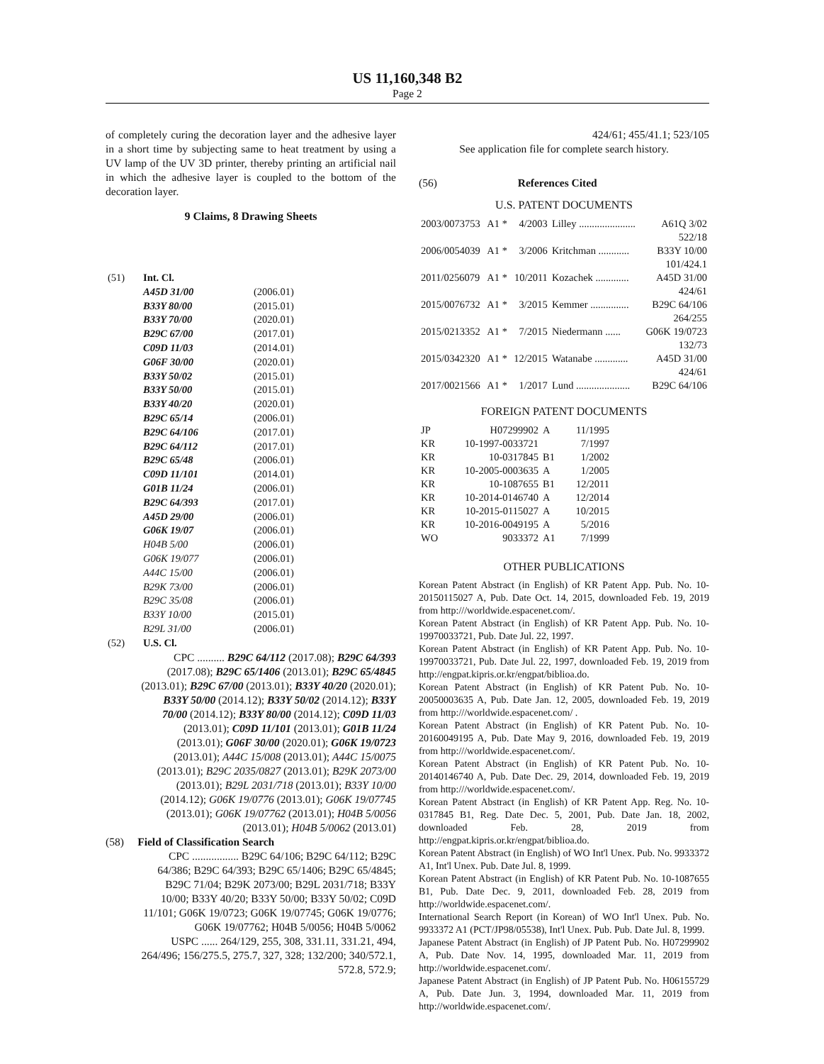US 11,160,348 B2
Page 2
of completely curing the decoration layer and the adhesive layer in a short time by subjecting same to heat treatment by using a UV lamp of the UV 3D printer, thereby printing an artificial nail in which the adhesive layer is coupled to the bottom of the decoration layer.
9 Claims, 8 Drawing Sheets
| (51) | Int. Cl. | |
| | A45D 31/00 | (2006.01) |
| | B33Y 80/00 | (2015.01) |
| | B33Y 70/00 | (2020.01) |
| | B29C 67/00 | (2017.01) |
| | C09D 11/03 | (2014.01) |
| | G06F 30/00 | (2020.01) |
| | B33Y 50/02 | (2015.01) |
| | B33Y 50/00 | (2015.01) |
| | B33Y 40/20 | (2020.01) |
| | B29C 65/14 | (2006.01) |
| | B29C 64/106 | (2017.01) |
| | B29C 64/112 | (2017.01) |
| | B29C 65/48 | (2006.01) |
| | C09D 11/101 | (2014.01) |
| | G01B 11/24 | (2006.01) |
| | B29C 64/393 | (2017.01) |
| | A45D 29/00 | (2006.01) |
| | G06K 19/07 | (2006.01) |
| | H04B 5/00 | (2006.01) |
| | G06K 19/077 | (2006.01) |
| | A44C 15/00 | (2006.01) |
| | B29K 73/00 | (2006.01) |
| | B29C 35/08 | (2006.01) |
| | B33Y 10/00 | (2015.01) |
| | B29L 31/00 | (2006.01) |
| (52) | U.S. Cl. | |
CPC .......... B29C 64/112 (2017.08); B29C 64/393 (2017.08); B29C 65/1406 (2013.01); B29C 65/4845 (2013.01); B29C 67/00 (2013.01); B33Y 40/20 (2020.01); B33Y 50/00 (2014.12); B33Y 50/02 (2014.12); B33Y 70/00 (2014.12); B33Y 80/00 (2014.12); C09D 11/03 (2013.01); C09D 11/101 (2013.01); G01B 11/24 (2013.01); G06F 30/00 (2020.01); G06K 19/0723 (2013.01); A44C 15/008 (2013.01); A44C 15/0075 (2013.01); B29C 2035/0827 (2013.01); B29K 2073/00 (2013.01); B29L 2031/718 (2013.01); B33Y 10/00 (2014.12); G06K 19/0776 (2013.01); G06K 19/07745 (2013.01); G06K 19/07762 (2013.01); H04B 5/0056 (2013.01); H04B 5/0062 (2013.01)
(58) Field of Classification Search
CPC ................. B29C 64/106; B29C 64/112; B29C 64/386; B29C 64/393; B29C 65/1406; B29C 65/4845; B29C 71/04; B29K 2073/00; B29L 2031/718; B33Y 10/00; B33Y 40/20; B33Y 50/00; B33Y 50/02; C09D 11/101; G06K 19/0723; G06K 19/07745; G06K 19/0776; G06K 19/07762; H04B 5/0056; H04B 5/0062
USPC ...... 264/129, 255, 308, 331.11, 331.21, 494, 264/496; 156/275.5, 275.7, 327, 328; 132/200; 340/572.1, 572.8, 572.9;
424/61; 455/41.1; 523/105
See application file for complete search history.
(56) References Cited
U.S. PATENT DOCUMENTS
| 2003/0073753 | A1 * | 4/2003 | Lilley ...................... | A61Q 3/02 522/18 |
| 2006/0054039 | A1 * | 3/2006 | Kritchman ............ | B33Y 10/00 101/424.1 |
| 2011/0256079 | A1 * | 10/2011 | Kozachek ............. | A45D 31/00 424/61 |
| 2015/0076732 | A1 * | 3/2015 | Kemmer ............... | B29C 64/106 264/255 |
| 2015/0213352 | A1 * | 7/2015 | Niedermann ...... | G06K 19/0723 132/73 |
| 2015/0342320 | A1 * | 12/2015 | Watanabe ............. | A45D 31/00 424/61 |
| 2017/0021566 | A1 * | 1/2017 | Lund ..................... | B29C 64/106 |
FOREIGN PATENT DOCUMENTS
| JP | H07299902 | A | 11/1995 |
| KR | 10-1997-0033721 | | 7/1997 |
| KR | 10-0317845 | B1 | 1/2002 |
| KR | 10-2005-0003635 | A | 1/2005 |
| KR | 10-1087655 | B1 | 12/2011 |
| KR | 10-2014-0146740 | A | 12/2014 |
| KR | 10-2015-0115027 | A | 10/2015 |
| KR | 10-2016-0049195 | A | 5/2016 |
| WO | 9033372 | A1 | 7/1999 |
OTHER PUBLICATIONS
Korean Patent Abstract (in English) of KR Patent App. Pub. No. 10-20150115027 A, Pub. Date Oct. 14, 2015, downloaded Feb. 19, 2019 from http:///worldwide.espacenet.com/.
Korean Patent Abstract (in English) of KR Patent App. Pub. No. 10-19970033721, Pub. Date Jul. 22, 1997.
Korean Patent Abstract (in English) of KR Patent App. Pub. No. 10-19970033721, Pub. Date Jul. 22, 1997, downloaded Feb. 19, 2019 from http://engpat.kipris.or.kr/engpat/biblioa.do.
Korean Patent Abstract (in English) of KR Patent Pub. No. 10-20050003635 A, Pub. Date Jan. 12, 2005, downloaded Feb. 19, 2019 from http:///worldwide.espacenet.com/ .
Korean Patent Abstract (in English) of KR Patent Pub. No. 10-20160049195 A, Pub. Date May 9, 2016, downloaded Feb. 19, 2019 from http:///worldwide.espacenet.com/.
Korean Patent Abstract (in English) of KR Patent Pub. No. 10-20140146740 A, Pub. Date Dec. 29, 2014, downloaded Feb. 19, 2019 from http:///worldwide.espacenet.com/.
Korean Patent Abstract (in English) of KR Patent App. Reg. No. 10-0317845 B1, Reg. Date Dec. 5, 2001, Pub. Date Jan. 18, 2002, downloaded Feb. 28, 2019 from http://engpat.kipris.or.kr/engpat/biblioa.do.
Korean Patent Abstract (in English) of WO Int'l Unex. Pub. No. 9933372 A1, Int'l Unex. Pub. Date Jul. 8, 1999.
Korean Patent Abstract (in English) of KR Patent Pub. No. 10-1087655 B1, Pub. Date Dec. 9, 2011, downloaded Feb. 28, 2019 from http://worldwide.espacenet.com/.
International Search Report (in Korean) of WO Int'l Unex. Pub. No. 9933372 A1 (PCT/JP98/05538), Int'l Unex. Pub. Pub. Date Jul. 8, 1999.
Japanese Patent Abstract (in English) of JP Patent Pub. No. H07299902 A, Pub. Date Nov. 14, 1995, downloaded Mar. 11, 2019 from http://worldwide.espacenet.com/.
Japanese Patent Abstract (in English) of JP Patent Pub. No. H06155729 A, Pub. Date Jun. 3, 1994, downloaded Mar. 11, 2019 from http://worldwide.espacenet.com/.